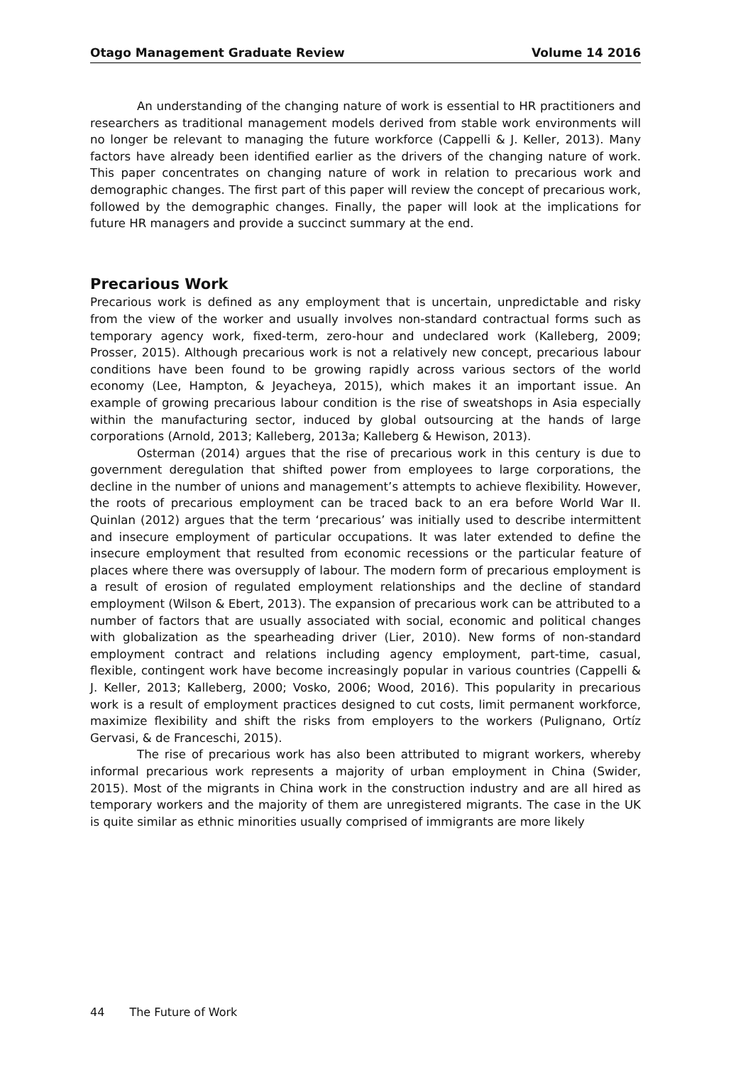Otago Management Graduate Review Volume 14 2016
An understanding of the changing nature of work is essential to HR practitioners and researchers as traditional management models derived from stable work environments will no longer be relevant to managing the future workforce (Cappelli & J. Keller, 2013). Many factors have already been identified earlier as the drivers of the changing nature of work. This paper concentrates on changing nature of work in relation to precarious work and demographic changes. The first part of this paper will review the concept of precarious work, followed by the demographic changes. Finally, the paper will look at the implications for future HR managers and provide a succinct summary at the end.
Precarious Work
Precarious work is defined as any employment that is uncertain, unpredictable and risky from the view of the worker and usually involves non-standard contractual forms such as temporary agency work, fixed-term, zero-hour and undeclared work (Kalleberg, 2009; Prosser, 2015). Although precarious work is not a relatively new concept, precarious labour conditions have been found to be growing rapidly across various sectors of the world economy (Lee, Hampton, & Jeyacheya, 2015), which makes it an important issue. An example of growing precarious labour condition is the rise of sweatshops in Asia especially within the manufacturing sector, induced by global outsourcing at the hands of large corporations (Arnold, 2013; Kalleberg, 2013a; Kalleberg & Hewison, 2013).
Osterman (2014) argues that the rise of precarious work in this century is due to government deregulation that shifted power from employees to large corporations, the decline in the number of unions and management’s attempts to achieve flexibility. However, the roots of precarious employment can be traced back to an era before World War II. Quinlan (2012) argues that the term ‘precarious’ was initially used to describe intermittent and insecure employment of particular occupations. It was later extended to define the insecure employment that resulted from economic recessions or the particular feature of places where there was oversupply of labour. The modern form of precarious employment is a result of erosion of regulated employment relationships and the decline of standard employment (Wilson & Ebert, 2013). The expansion of precarious work can be attributed to a number of factors that are usually associated with social, economic and political changes with globalization as the spearheading driver (Lier, 2010). New forms of non-standard employment contract and relations including agency employment, part-time, casual, flexible, contingent work have become increasingly popular in various countries (Cappelli & J. Keller, 2013; Kalleberg, 2000; Vosko, 2006; Wood, 2016). This popularity in precarious work is a result of employment practices designed to cut costs, limit permanent workforce, maximize flexibility and shift the risks from employers to the workers (Pulignano, Ortíz Gervasi, & de Franceschi, 2015).
The rise of precarious work has also been attributed to migrant workers, whereby informal precarious work represents a majority of urban employment in China (Swider, 2015). Most of the migrants in China work in the construction industry and are all hired as temporary workers and the majority of them are unregistered migrants. The case in the UK is quite similar as ethnic minorities usually comprised of immigrants are more likely
44 The Future of Work